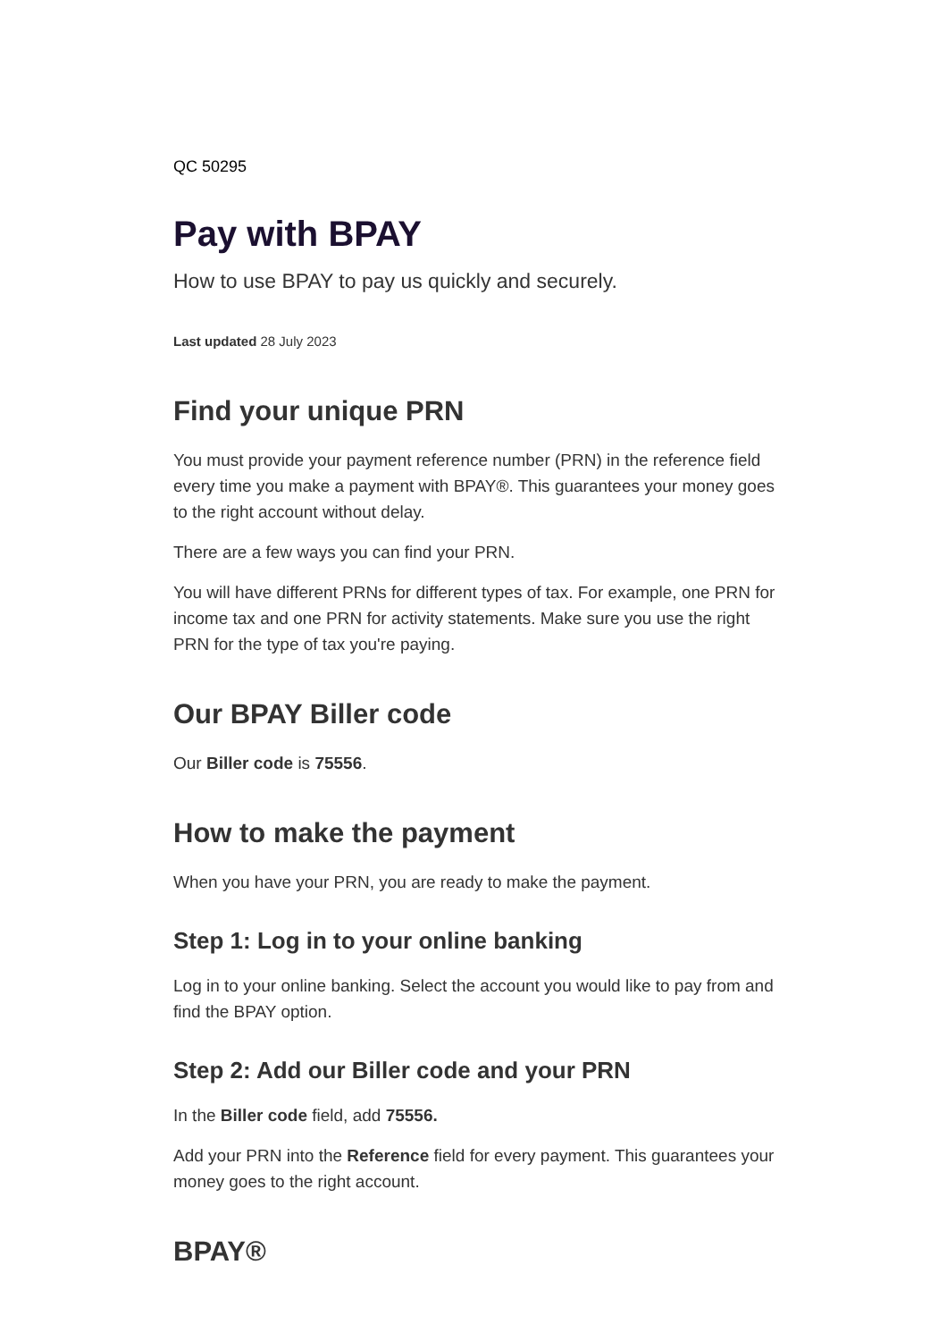QC 50295
Pay with BPAY
How to use BPAY to pay us quickly and securely.
Last updated 28 July 2023
Find your unique PRN
You must provide your payment reference number (PRN) in the reference field every time you make a payment with BPAY®. This guarantees your money goes to the right account without delay.
There are a few ways you can find your PRN.
You will have different PRNs for different types of tax. For example, one PRN for income tax and one PRN for activity statements. Make sure you use the right PRN for the type of tax you're paying.
Our BPAY Biller code
Our Biller code is 75556.
How to make the payment
When you have your PRN, you are ready to make the payment.
Step 1: Log in to your online banking
Log in to your online banking. Select the account you would like to pay from and find the BPAY option.
Step 2: Add our Biller code and your PRN
In the Biller code field, add 75556.
Add your PRN into the Reference field for every payment. This guarantees your money goes to the right account.
BPAY®